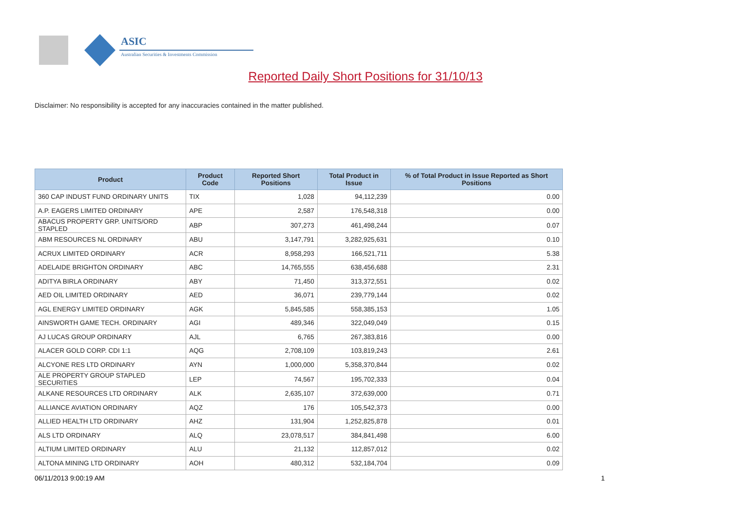ASIC
Australian Securities & Investments Commission
Reported Daily Short Positions for 31/10/13
Disclaimer: No responsibility is accepted for any inaccuracies contained in the matter published.
| Product | Product Code | Reported Short Positions | Total Product in Issue | % of Total Product in Issue Reported as Short Positions |
| --- | --- | --- | --- | --- |
| 360 CAP INDUST FUND ORDINARY UNITS | TIX | 1,028 | 94,112,239 | 0.00 |
| A.P. EAGERS LIMITED ORDINARY | APE | 2,587 | 176,548,318 | 0.00 |
| ABACUS PROPERTY GRP. UNITS/ORD STAPLED | ABP | 307,273 | 461,498,244 | 0.07 |
| ABM RESOURCES NL ORDINARY | ABU | 3,147,791 | 3,282,925,631 | 0.10 |
| ACRUX LIMITED ORDINARY | ACR | 8,958,293 | 166,521,711 | 5.38 |
| ADELAIDE BRIGHTON ORDINARY | ABC | 14,765,555 | 638,456,688 | 2.31 |
| ADITYA BIRLA ORDINARY | ABY | 71,450 | 313,372,551 | 0.02 |
| AED OIL LIMITED ORDINARY | AED | 36,071 | 239,779,144 | 0.02 |
| AGL ENERGY LIMITED ORDINARY | AGK | 5,845,585 | 558,385,153 | 1.05 |
| AINSWORTH GAME TECH. ORDINARY | AGI | 489,346 | 322,049,049 | 0.15 |
| AJ LUCAS GROUP ORDINARY | AJL | 6,765 | 267,383,816 | 0.00 |
| ALACER GOLD CORP. CDI 1:1 | AQG | 2,708,109 | 103,819,243 | 2.61 |
| ALCYONE RES LTD ORDINARY | AYN | 1,000,000 | 5,358,370,844 | 0.02 |
| ALE PROPERTY GROUP STAPLED SECURITIES | LEP | 74,567 | 195,702,333 | 0.04 |
| ALKANE RESOURCES LTD ORDINARY | ALK | 2,635,107 | 372,639,000 | 0.71 |
| ALLIANCE AVIATION ORDINARY | AQZ | 176 | 105,542,373 | 0.00 |
| ALLIED HEALTH LTD ORDINARY | AHZ | 131,904 | 1,252,825,878 | 0.01 |
| ALS LTD ORDINARY | ALQ | 23,078,517 | 384,841,498 | 6.00 |
| ALTIUM LIMITED ORDINARY | ALU | 21,132 | 112,857,012 | 0.02 |
| ALTONA MINING LTD ORDINARY | AOH | 480,312 | 532,184,704 | 0.09 |
06/11/2013 9:00:19 AM 1